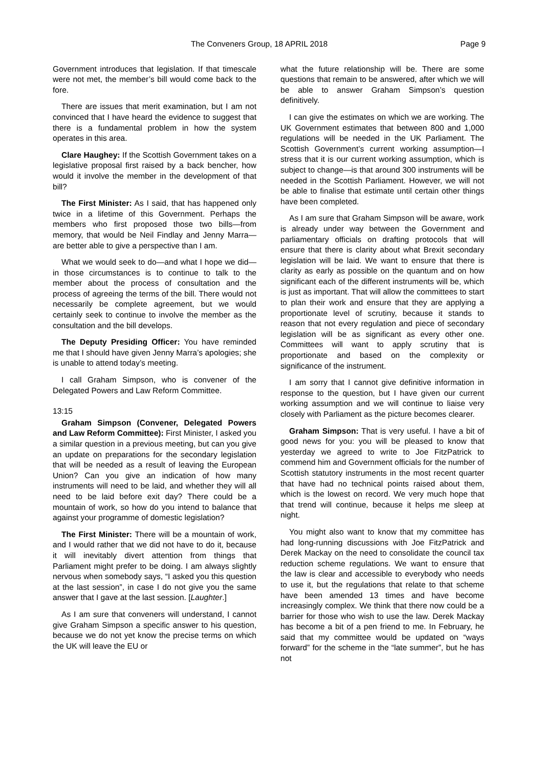The Conveners Group, 18 APRIL 2018 Page 9
Government introduces that legislation. If that timescale were not met, the member’s bill would come back to the fore.
There are issues that merit examination, but I am not convinced that I have heard the evidence to suggest that there is a fundamental problem in how the system operates in this area.
Clare Haughey: If the Scottish Government takes on a legislative proposal first raised by a back bencher, how would it involve the member in the development of that bill?
The First Minister: As I said, that has happened only twice in a lifetime of this Government. Perhaps the members who first proposed those two bills—from memory, that would be Neil Findlay and Jenny Marra—are better able to give a perspective than I am.
What we would seek to do—and what I hope we did—in those circumstances is to continue to talk to the member about the process of consultation and the process of agreeing the terms of the bill. There would not necessarily be complete agreement, but we would certainly seek to continue to involve the member as the consultation and the bill develops.
The Deputy Presiding Officer: You have reminded me that I should have given Jenny Marra’s apologies; she is unable to attend today’s meeting.
I call Graham Simpson, who is convener of the Delegated Powers and Law Reform Committee.
13:15
Graham Simpson (Convener, Delegated Powers and Law Reform Committee): First Minister, I asked you a similar question in a previous meeting, but can you give an update on preparations for the secondary legislation that will be needed as a result of leaving the European Union? Can you give an indication of how many instruments will need to be laid, and whether they will all need to be laid before exit day? There could be a mountain of work, so how do you intend to balance that against your programme of domestic legislation?
The First Minister: There will be a mountain of work, and I would rather that we did not have to do it, because it will inevitably divert attention from things that Parliament might prefer to be doing. I am always slightly nervous when somebody says, “I asked you this question at the last session”, in case I do not give you the same answer that I gave at the last session. [Laughter.]
As I am sure that conveners will understand, I cannot give Graham Simpson a specific answer to his question, because we do not yet know the precise terms on which the UK will leave the EU or
what the future relationship will be. There are some questions that remain to be answered, after which we will be able to answer Graham Simpson’s question definitively.
I can give the estimates on which we are working. The UK Government estimates that between 800 and 1,000 regulations will be needed in the UK Parliament. The Scottish Government’s current working assumption—I stress that it is our current working assumption, which is subject to change—is that around 300 instruments will be needed in the Scottish Parliament. However, we will not be able to finalise that estimate until certain other things have been completed.
As I am sure that Graham Simpson will be aware, work is already under way between the Government and parliamentary officials on drafting protocols that will ensure that there is clarity about what Brexit secondary legislation will be laid. We want to ensure that there is clarity as early as possible on the quantum and on how significant each of the different instruments will be, which is just as important. That will allow the committees to start to plan their work and ensure that they are applying a proportionate level of scrutiny, because it stands to reason that not every regulation and piece of secondary legislation will be as significant as every other one. Committees will want to apply scrutiny that is proportionate and based on the complexity or significance of the instrument.
I am sorry that I cannot give definitive information in response to the question, but I have given our current working assumption and we will continue to liaise very closely with Parliament as the picture becomes clearer.
Graham Simpson: That is very useful. I have a bit of good news for you: you will be pleased to know that yesterday we agreed to write to Joe FitzPatrick to commend him and Government officials for the number of Scottish statutory instruments in the most recent quarter that have had no technical points raised about them, which is the lowest on record. We very much hope that that trend will continue, because it helps me sleep at night.
You might also want to know that my committee has had long-running discussions with Joe FitzPatrick and Derek Mackay on the need to consolidate the council tax reduction scheme regulations. We want to ensure that the law is clear and accessible to everybody who needs to use it, but the regulations that relate to that scheme have been amended 13 times and have become increasingly complex. We think that there now could be a barrier for those who wish to use the law. Derek Mackay has become a bit of a pen friend to me. In February, he said that my committee would be updated on “ways forward” for the scheme in the “late summer”, but he has not